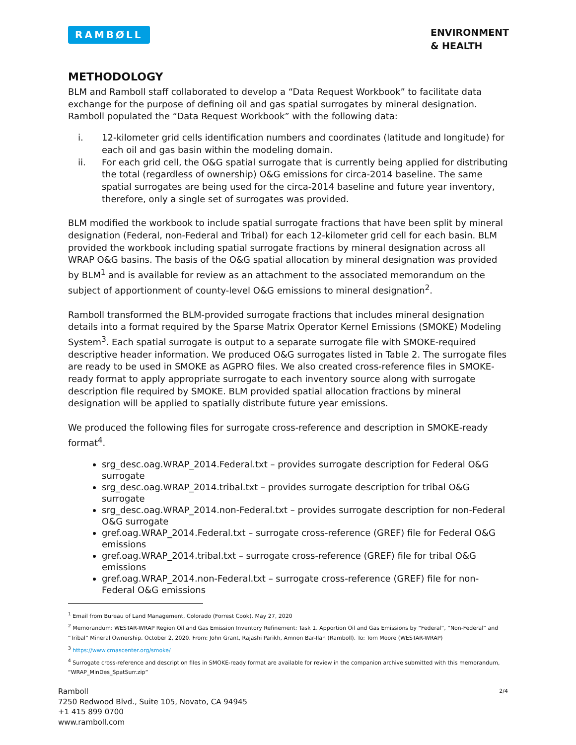RAMBØLL
ENVIRONMENT
& HEALTH
METHODOLOGY
BLM and Ramboll staff collaborated to develop a “Data Request Workbook” to facilitate data exchange for the purpose of defining oil and gas spatial surrogates by mineral designation. Ramboll populated the “Data Request Workbook” with the following data:
i. 12-kilometer grid cells identification numbers and coordinates (latitude and longitude) for each oil and gas basin within the modeling domain.
ii. For each grid cell, the O&G spatial surrogate that is currently being applied for distributing the total (regardless of ownership) O&G emissions for circa-2014 baseline. The same spatial surrogates are being used for the circa-2014 baseline and future year inventory, therefore, only a single set of surrogates was provided.
BLM modified the workbook to include spatial surrogate fractions that have been split by mineral designation (Federal, non-Federal and Tribal) for each 12-kilometer grid cell for each basin. BLM provided the workbook including spatial surrogate fractions by mineral designation across all WRAP O&G basins. The basis of the O&G spatial allocation by mineral designation was provided by BLM<sup>1</sup> and is available for review as an attachment to the associated memorandum on the subject of apportionment of county-level O&G emissions to mineral designation<sup>2</sup>.
Ramboll transformed the BLM-provided surrogate fractions that includes mineral designation details into a format required by the Sparse Matrix Operator Kernel Emissions (SMOKE) Modeling System<sup>3</sup>. Each spatial surrogate is output to a separate surrogate file with SMOKE-required descriptive header information. We produced O&G surrogates listed in Table 2. The surrogate files are ready to be used in SMOKE as AGPRO files. We also created cross-reference files in SMOKE-ready format to apply appropriate surrogate to each inventory source along with surrogate description file required by SMOKE. BLM provided spatial allocation fractions by mineral designation will be applied to spatially distribute future year emissions.
We produced the following files for surrogate cross-reference and description in SMOKE-ready format<sup>4</sup>.
srg_desc.oag.WRAP_2014.Federal.txt – provides surrogate description for Federal O&G surrogate
srg_desc.oag.WRAP_2014.tribal.txt – provides surrogate description for tribal O&G surrogate
srg_desc.oag.WRAP_2014.non-Federal.txt – provides surrogate description for non-Federal O&G surrogate
gref.oag.WRAP_2014.Federal.txt – surrogate cross-reference (GREF) file for Federal O&G emissions
gref.oag.WRAP_2014.tribal.txt – surrogate cross-reference (GREF) file for tribal O&G emissions
gref.oag.WRAP_2014.non-Federal.txt – surrogate cross-reference (GREF) file for non-Federal O&G emissions
<sup>1</sup> Email from Bureau of Land Management, Colorado (Forrest Cook). May 27, 2020
<sup>2</sup> Memorandum: WESTAR-WRAP Region Oil and Gas Emission Inventory Refinement: Task 1. Apportion Oil and Gas Emissions by “Federal”, “Non-Federal” and “Tribal” Mineral Ownership. October 2, 2020. From: John Grant, Rajashi Parikh, Amnon Bar-Ilan (Ramboll). To: Tom Moore (WESTAR-WRAP)
<sup>3</sup> https://www.cmascenter.org/smoke/
<sup>4</sup> Surrogate cross-reference and description files in SMOKE-ready format are available for review in the companion archive submitted with this memorandum, “WRAP_MinDes_SpatSurr.zip”
Ramboll
7250 Redwood Blvd., Suite 105, Novato, CA 94945
+1 415 899 0700
www.ramboll.com
2/4